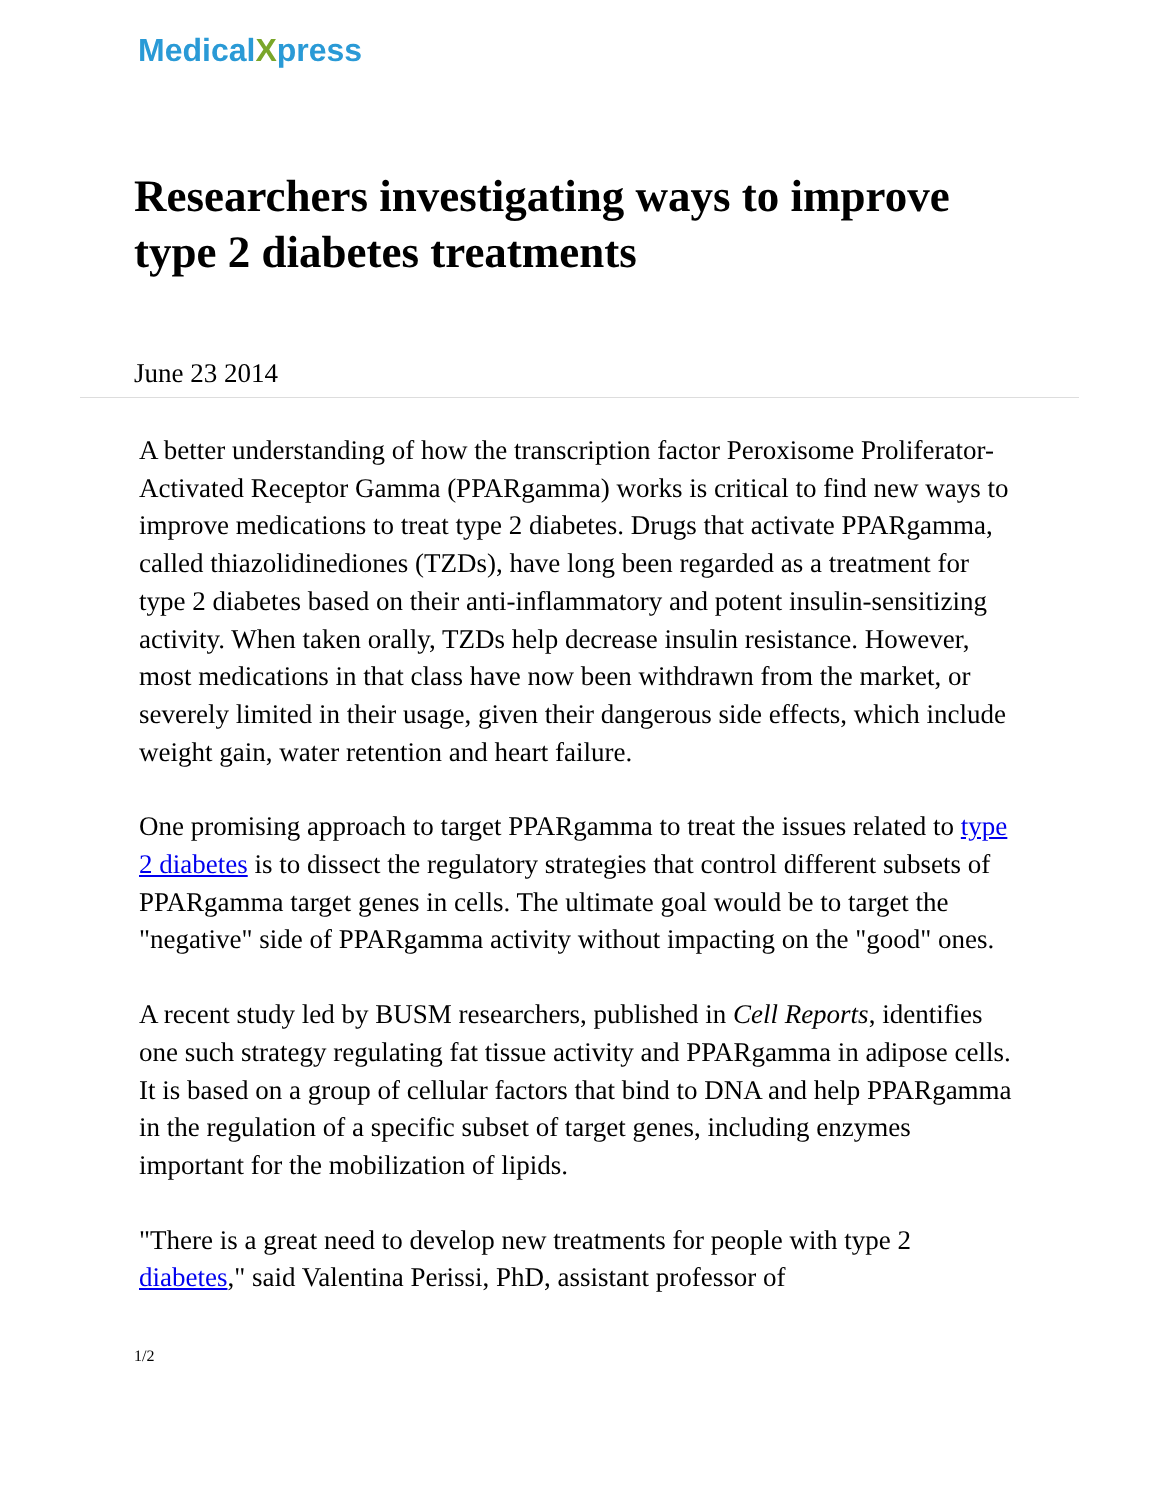Medical Xpress
Researchers investigating ways to improve type 2 diabetes treatments
June 23 2014
A better understanding of how the transcription factor Peroxisome Proliferator-Activated Receptor Gamma (PPARgamma) works is critical to find new ways to improve medications to treat type 2 diabetes. Drugs that activate PPARgamma, called thiazolidinediones (TZDs), have long been regarded as a treatment for type 2 diabetes based on their anti-inflammatory and potent insulin-sensitizing activity. When taken orally, TZDs help decrease insulin resistance. However, most medications in that class have now been withdrawn from the market, or severely limited in their usage, given their dangerous side effects, which include weight gain, water retention and heart failure.
One promising approach to target PPARgamma to treat the issues related to type 2 diabetes is to dissect the regulatory strategies that control different subsets of PPARgamma target genes in cells. The ultimate goal would be to target the "negative" side of PPARgamma activity without impacting on the "good" ones.
A recent study led by BUSM researchers, published in Cell Reports, identifies one such strategy regulating fat tissue activity and PPARgamma in adipose cells. It is based on a group of cellular factors that bind to DNA and help PPARgamma in the regulation of a specific subset of target genes, including enzymes important for the mobilization of lipids.
"There is a great need to develop new treatments for people with type 2 diabetes," said Valentina Perissi, PhD, assistant professor of
1/2